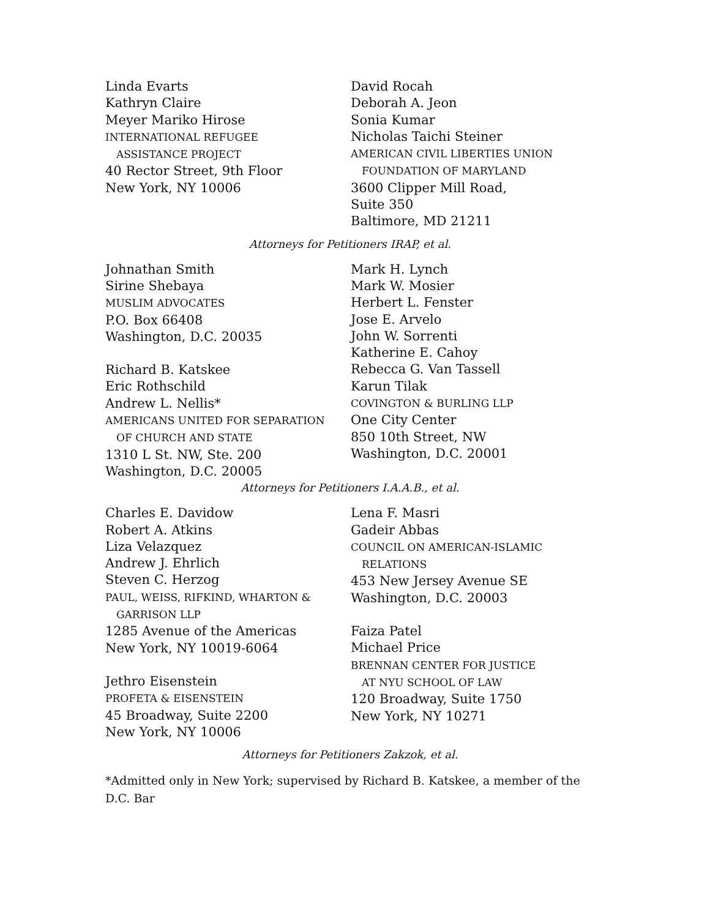Linda Evarts
Kathryn Claire
Meyer Mariko Hirose
INTERNATIONAL REFUGEE
ASSISTANCE PROJECT
40 Rector Street, 9th Floor
New York, NY 10006
David Rocah
Deborah A. Jeon
Sonia Kumar
Nicholas Taichi Steiner
AMERICAN CIVIL LIBERTIES UNION
FOUNDATION OF MARYLAND
3600 Clipper Mill Road,
Suite 350
Baltimore, MD 21211
Attorneys for Petitioners IRAP, et al.
Johnathan Smith
Sirine Shebaya
MUSLIM ADVOCATES
P.O. Box 66408
Washington, D.C. 20035
Richard B. Katskee
Eric Rothschild
Andrew L. Nellis*
AMERICANS UNITED FOR SEPARATION
OF CHURCH AND STATE
1310 L St. NW, Ste. 200
Washington, D.C. 20005
Mark H. Lynch
Mark W. Mosier
Herbert L. Fenster
Jose E. Arvelo
John W. Sorrenti
Katherine E. Cahoy
Rebecca G. Van Tassell
Karun Tilak
COVINGTON & BURLING LLP
One City Center
850 10th Street, NW
Washington, D.C. 20001
Attorneys for Petitioners I.A.A.B., et al.
Charles E. Davidow
Robert A. Atkins
Liza Velazquez
Andrew J. Ehrlich
Steven C. Herzog
PAUL, WEISS, RIFKIND, WHARTON &
GARRISON LLP
1285 Avenue of the Americas
New York, NY 10019-6064
Jethro Eisenstein
PROFETA & EISENSTEIN
45 Broadway, Suite 2200
New York, NY 10006
Lena F. Masri
Gadeir Abbas
COUNCIL ON AMERICAN-ISLAMIC
RELATIONS
453 New Jersey Avenue SE
Washington, D.C. 20003
Faiza Patel
Michael Price
BRENNAN CENTER FOR JUSTICE
AT NYU SCHOOL OF LAW
120 Broadway, Suite 1750
New York, NY 10271
Attorneys for Petitioners Zakzok, et al.
*Admitted only in New York; supervised by Richard B. Katskee, a member of the D.C. Bar